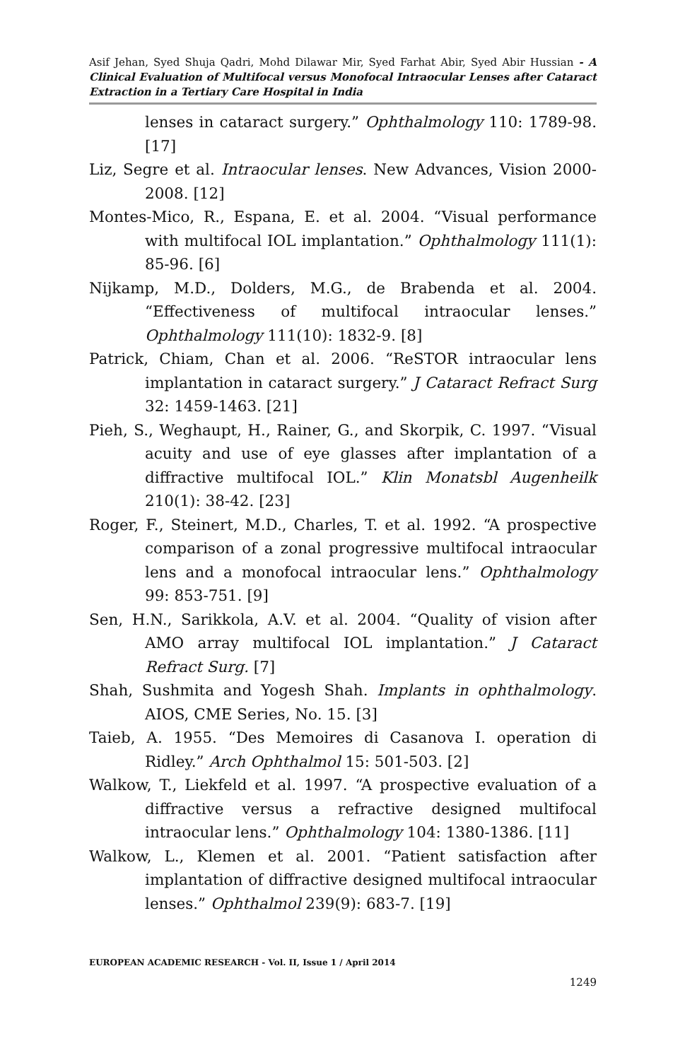Asif Jehan, Syed Shuja Qadri, Mohd Dilawar Mir, Syed Farhat Abir, Syed Abir Hussian - A Clinical Evaluation of Multifocal versus Monofocal Intraocular Lenses after Cataract Extraction in a Tertiary Care Hospital in India
lenses in cataract surgery.” Ophthalmology 110: 1789-98. [17]
Liz, Segre et al. Intraocular lenses. New Advances, Vision 2000-2008. [12]
Montes-Mico, R., Espana, E. et al. 2004. “Visual performance with multifocal IOL implantation.” Ophthalmology 111(1): 85-96. [6]
Nijkamp, M.D., Dolders, M.G., de Brabenda et al. 2004. “Effectiveness of multifocal intraocular lenses.” Ophthalmology 111(10): 1832-9. [8]
Patrick, Chiam, Chan et al. 2006. “ReSTOR intraocular lens implantation in cataract surgery.” J Cataract Refract Surg 32: 1459-1463. [21]
Pieh, S., Weghaupt, H., Rainer, G., and Skorpik, C. 1997. “Visual acuity and use of eye glasses after implantation of a diffractive multifocal IOL.” Klin Monatsbl Augenheilk 210(1): 38-42. [23]
Roger, F., Steinert, M.D., Charles, T. et al. 1992. “A prospective comparison of a zonal progressive multifocal intraocular lens and a monofocal intraocular lens.” Ophthalmology 99: 853-751. [9]
Sen, H.N., Sarikkola, A.V. et al. 2004. “Quality of vision after AMO array multifocal IOL implantation.” J Cataract Refract Surg. [7]
Shah, Sushmita and Yogesh Shah. Implants in ophthalmology. AIOS, CME Series, No. 15. [3]
Taieb, A. 1955. “Des Memoires di Casanova I. operation di Ridley.” Arch Ophthalmol 15: 501-503. [2]
Walkow, T., Liekfeld et al. 1997. “A prospective evaluation of a diffractive versus a refractive designed multifocal intraocular lens.” Ophthalmology 104: 1380-1386. [11]
Walkow, L., Klemen et al. 2001. “Patient satisfaction after implantation of diffractive designed multifocal intraocular lenses.” Ophthalmol 239(9): 683-7. [19]
EUROPEAN ACADEMIC RESEARCH - Vol. II, Issue 1 / April 2014
1249